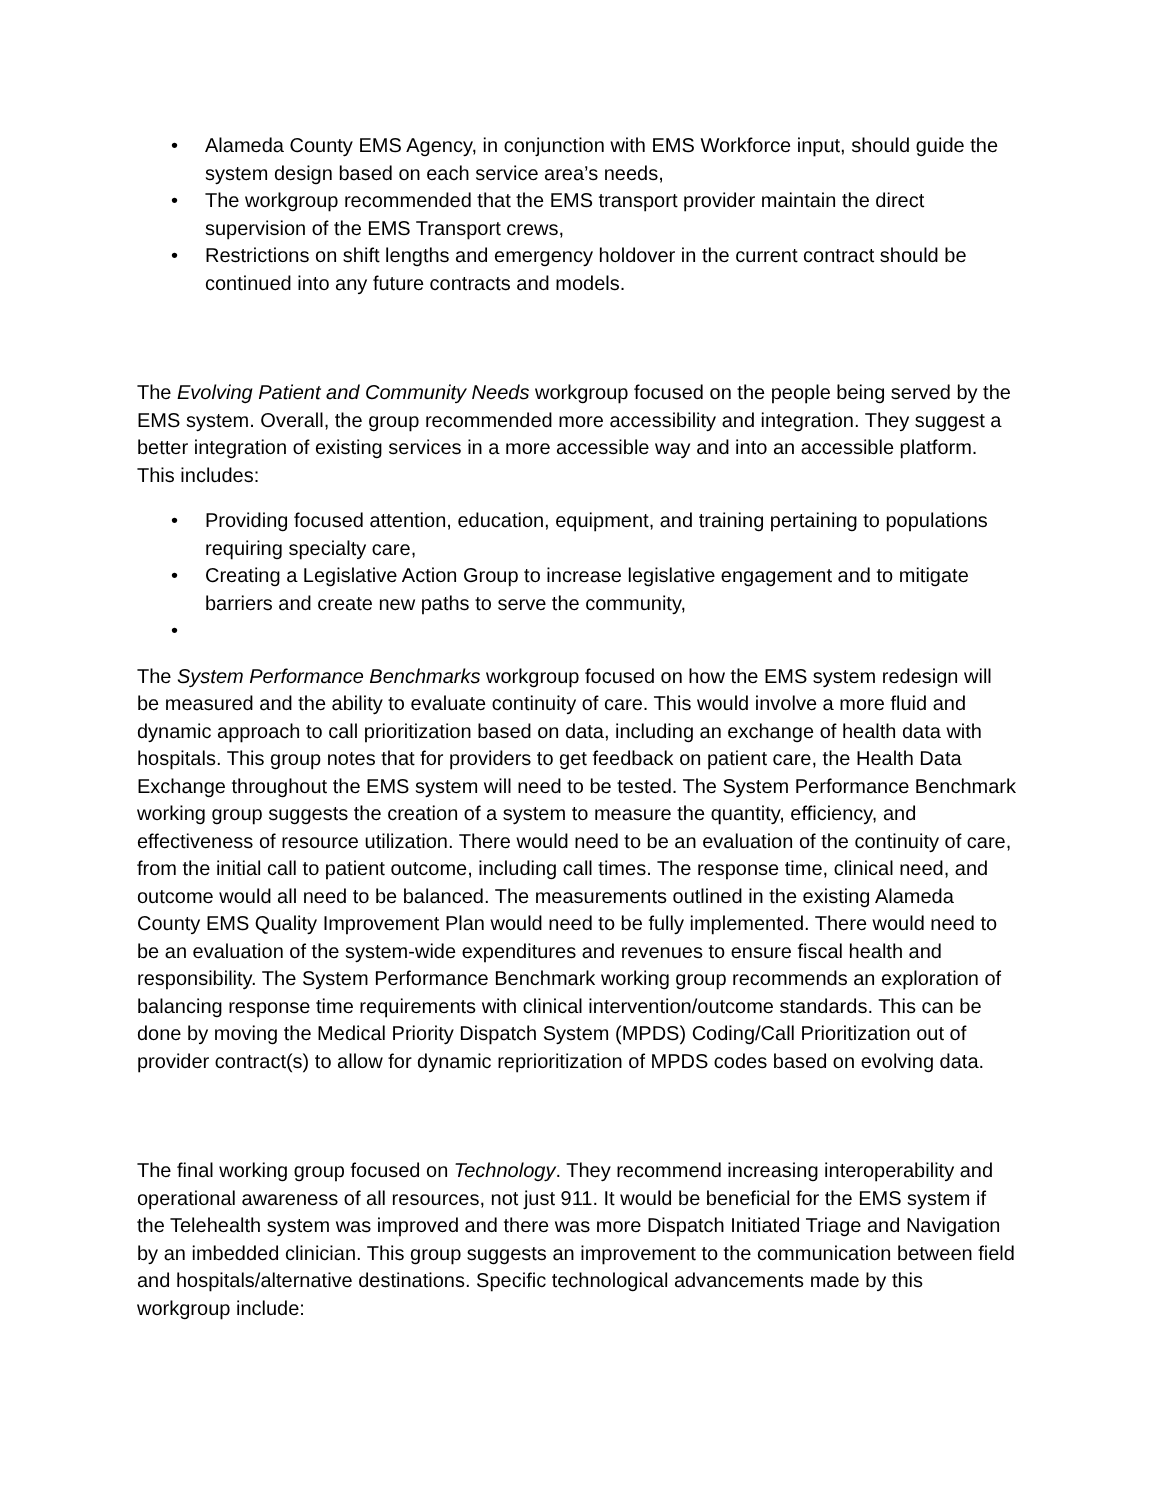• Alameda County EMS Agency, in conjunction with EMS Workforce input, should guide the system design based on each service area’s needs,
• The workgroup recommended that the EMS transport provider maintain the direct supervision of the EMS Transport crews,
• Restrictions on shift lengths and emergency holdover in the current contract should be continued into any future contracts and models.
The Evolving Patient and Community Needs workgroup focused on the people being served by the EMS system. Overall, the group recommended more accessibility and integration. They suggest a better integration of existing services in a more accessible way and into an accessible platform. This includes:
• Providing focused attention, education, equipment, and training pertaining to populations requiring specialty care,
• Creating a Legislative Action Group to increase legislative engagement and to mitigate barriers and create new paths to serve the community,
•
The System Performance Benchmarks workgroup focused on how the EMS system redesign will be measured and the ability to evaluate continuity of care. This would involve a more fluid and dynamic approach to call prioritization based on data, including an exchange of health data with hospitals. This group notes that for providers to get feedback on patient care, the Health Data Exchange throughout the EMS system will need to be tested. The System Performance Benchmark working group suggests the creation of a system to measure the quantity, efficiency, and effectiveness of resource utilization. There would need to be an evaluation of the continuity of care, from the initial call to patient outcome, including call times. The response time, clinical need, and outcome would all need to be balanced. The measurements outlined in the existing Alameda County EMS Quality Improvement Plan would need to be fully implemented. There would need to be an evaluation of the system-wide expenditures and revenues to ensure fiscal health and responsibility. The System Performance Benchmark working group recommends an exploration of balancing response time requirements with clinical intervention/outcome standards. This can be done by moving the Medical Priority Dispatch System (MPDS) Coding/Call Prioritization out of provider contract(s) to allow for dynamic reprioritization of MPDS codes based on evolving data.
The final working group focused on Technology. They recommend increasing interoperability and operational awareness of all resources, not just 911. It would be beneficial for the EMS system if the Telehealth system was improved and there was more Dispatch Initiated Triage and Navigation by an imbedded clinician. This group suggests an improvement to the communication between field and hospitals/alternative destinations. Specific technological advancements made by this workgroup include: